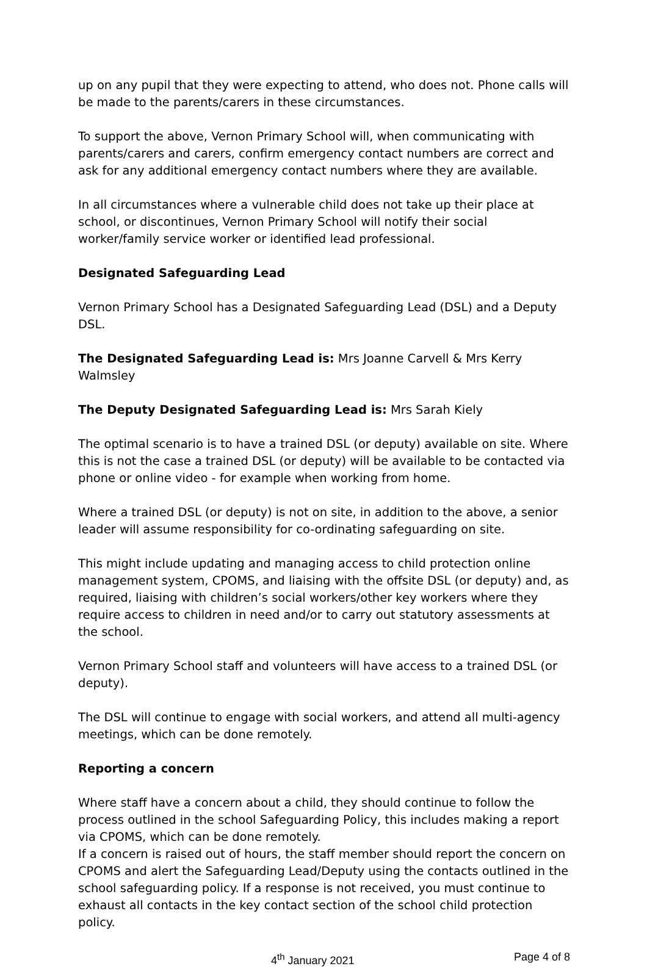up on any pupil that they were expecting to attend, who does not. Phone calls will be made to the parents/carers in these circumstances.
To support the above, Vernon Primary School will, when communicating with parents/carers and carers, confirm emergency contact numbers are correct and ask for any additional emergency contact numbers where they are available.
In all circumstances where a vulnerable child does not take up their place at school, or discontinues, Vernon Primary School will notify their social worker/family service worker or identified lead professional.
Designated Safeguarding Lead
Vernon Primary School has a Designated Safeguarding Lead (DSL) and a Deputy DSL.
The Designated Safeguarding Lead is: Mrs Joanne Carvell & Mrs Kerry Walmsley
The Deputy Designated Safeguarding Lead is: Mrs Sarah Kiely
The optimal scenario is to have a trained DSL (or deputy) available on site. Where this is not the case a trained DSL (or deputy) will be available to be contacted via phone or online video - for example when working from home.
Where a trained DSL (or deputy) is not on site, in addition to the above, a senior leader will assume responsibility for co-ordinating safeguarding on site.
This might include updating and managing access to child protection online management system, CPOMS, and liaising with the offsite DSL (or deputy) and, as required, liaising with children’s social workers/other key workers where they require access to children in need and/or to carry out statutory assessments at the school.
Vernon Primary School staff and volunteers will have access to a trained DSL (or deputy).
The DSL will continue to engage with social workers, and attend all multi-agency meetings, which can be done remotely.
Reporting a concern
Where staff have a concern about a child, they should continue to follow the process outlined in the school Safeguarding Policy, this includes making a report via CPOMS, which can be done remotely.
If a concern is raised out of hours, the staff member should report the concern on CPOMS and alert the Safeguarding Lead/Deputy using the contacts outlined in the school safeguarding policy. If a response is not received, you must continue to exhaust all contacts in the key contact section of the school child protection policy.
4<sup>th</sup> January 2021 Page 4 of 8